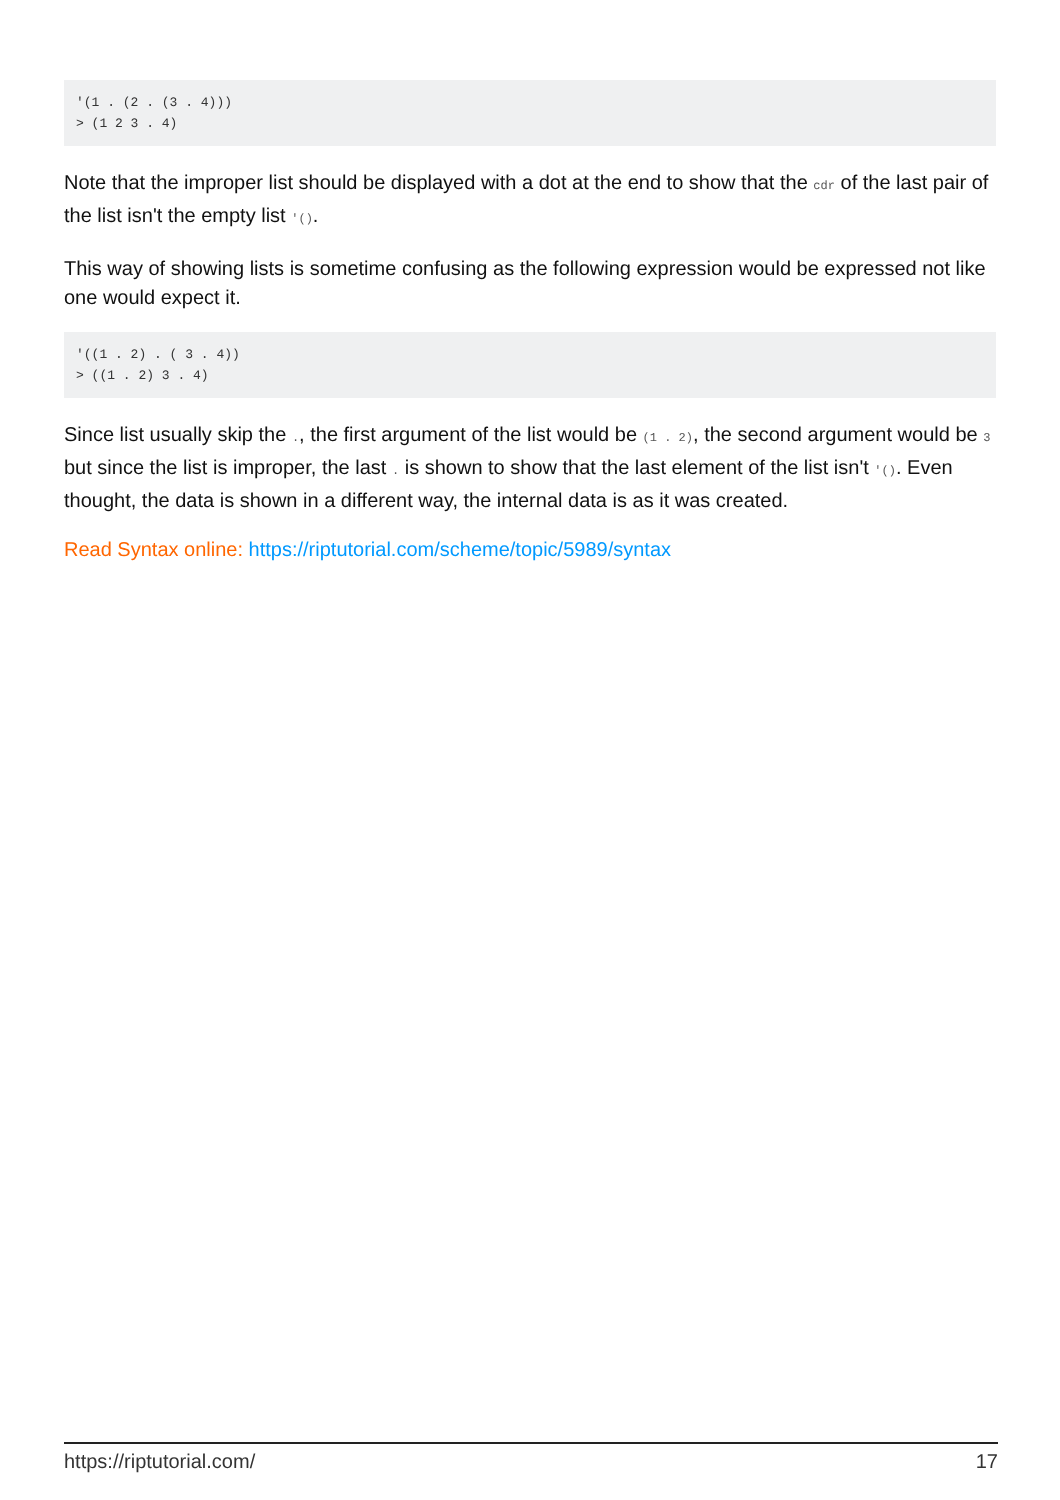'(1 . (2 . (3 . 4)))
> (1 2 3 . 4)
Note that the improper list should be displayed with a dot at the end to show that the cdr of the last pair of the list isn't the empty list '().
This way of showing lists is sometime confusing as the following expression would be expressed not like one would expect it.
'((1 . 2) . ( 3 . 4))
> ((1 . 2) 3 . 4)
Since list usually skip the ., the first argument of the list would be (1 . 2), the second argument would be 3 but since the list is improper, the last . is shown to show that the last element of the list isn't '(). Even thought, the data is shown in a different way, the internal data is as it was created.
Read Syntax online: https://riptutorial.com/scheme/topic/5989/syntax
https://riptutorial.com/ 17